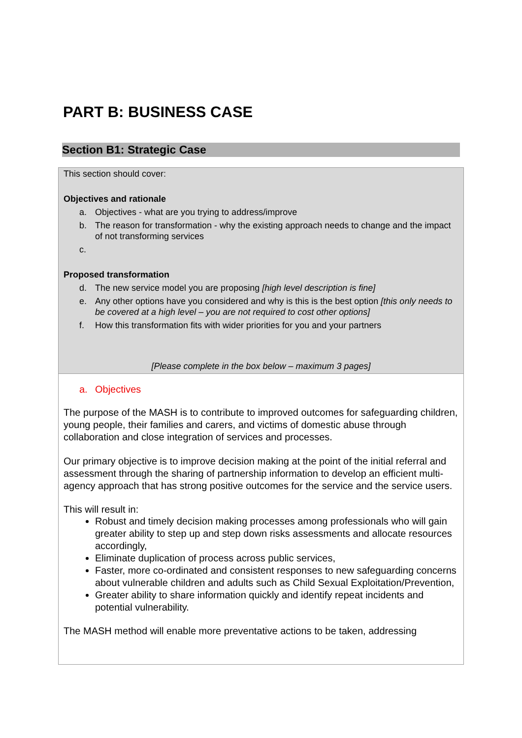PART B: BUSINESS CASE
Section B1: Strategic Case
This section should cover:
Objectives and rationale
a. Objectives - what are you trying to address/improve
b. The reason for transformation - why the existing approach needs to change and the impact of not transforming services
c.
Proposed transformation
d. The new service model you are proposing [high level description is fine]
e. Any other options have you considered and why is this is the best option [this only needs to be covered at a high level – you are not required to cost other options]
f. How this transformation fits with wider priorities for you and your partners
[Please complete in the box below – maximum 3 pages]
a. Objectives
The purpose of the MASH is to contribute to improved outcomes for safeguarding children, young people, their families and carers, and victims of domestic abuse through collaboration and close integration of services and processes.
Our primary objective is to improve decision making at the point of the initial referral and assessment through the sharing of partnership information to develop an efficient multi-agency approach that has strong positive outcomes for the service and the service users.
This will result in:
Robust and timely decision making processes among professionals who will gain greater ability to step up and step down risks assessments and allocate resources accordingly,
Eliminate duplication of process across public services,
Faster, more co-ordinated and consistent responses to new safeguarding concerns about vulnerable children and adults such as Child Sexual Exploitation/Prevention,
Greater ability to share information quickly and identify repeat incidents and potential vulnerability.
The MASH method will enable more preventative actions to be taken, addressing